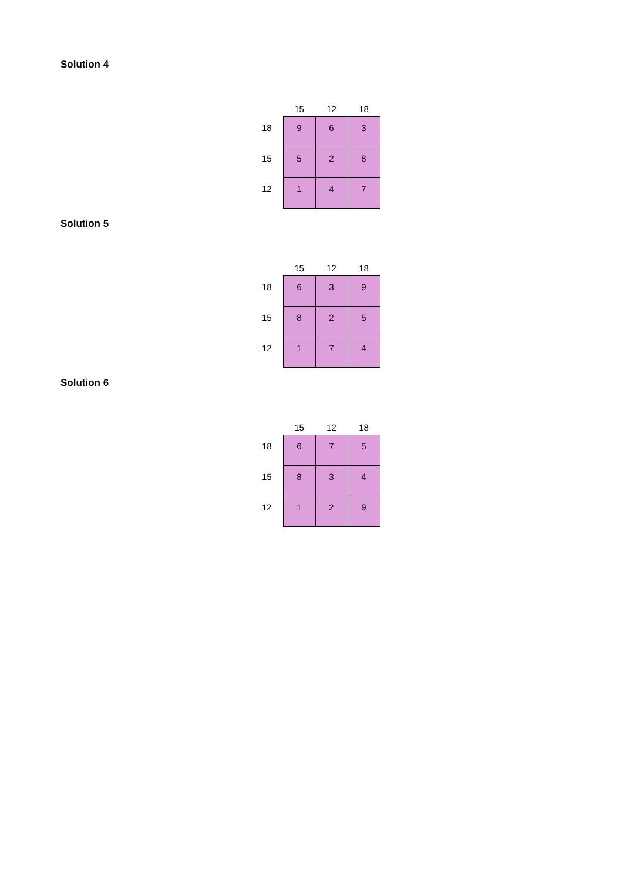Solution 4
| | 15 | 12 | 18 |
| --- | --- | --- | --- |
| 18 | 9 | 6 | 3 |
| 15 | 5 | 2 | 8 |
| 12 | 1 | 4 | 7 |
Solution 5
| | 15 | 12 | 18 |
| --- | --- | --- | --- |
| 18 | 6 | 3 | 9 |
| 15 | 8 | 2 | 5 |
| 12 | 1 | 7 | 4 |
Solution 6
| | 15 | 12 | 18 |
| --- | --- | --- | --- |
| 18 | 6 | 7 | 5 |
| 15 | 8 | 3 | 4 |
| 12 | 1 | 2 | 9 |